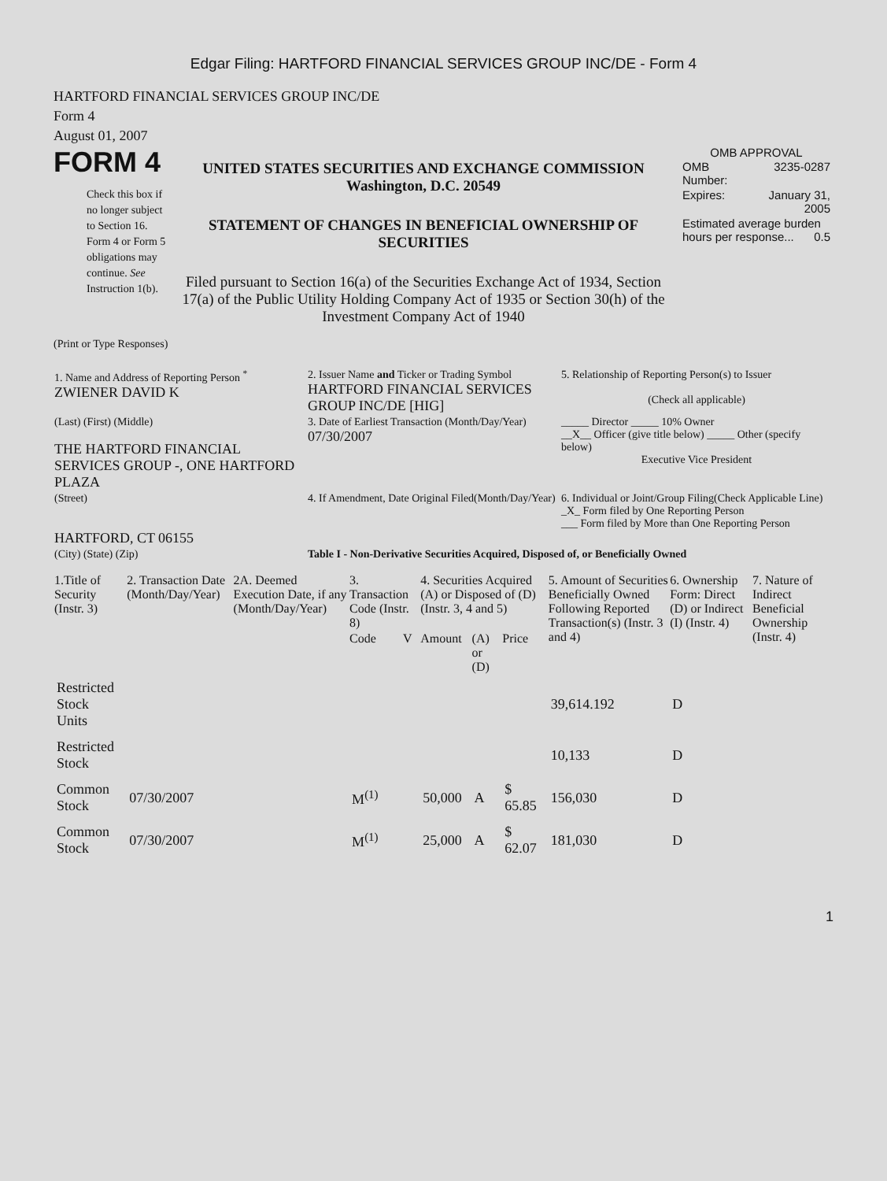Edgar Filing: HARTFORD FINANCIAL SERVICES GROUP INC/DE - Form 4
HARTFORD FINANCIAL SERVICES GROUP INC/DE
Form 4
August 01, 2007
FORM 4
Check this box if no longer subject to Section 16. Form 4 or Form 5 obligations may continue. See Instruction 1(b).
UNITED STATES SECURITIES AND EXCHANGE COMMISSION
Washington, D.C. 20549
STATEMENT OF CHANGES IN BENEFICIAL OWNERSHIP OF SECURITIES
Filed pursuant to Section 16(a) of the Securities Exchange Act of 1934, Section 17(a) of the Public Utility Holding Company Act of 1935 or Section 30(h) of the Investment Company Act of 1940
OMB APPROVAL
| OMB Number: | 3235-0287 |
| Expires: | January 31, 2005 |
| Estimated average burden hours per response... 0.5 | |
(Print or Type Responses)
| 1. Name and Address of Reporting Person <sup>*</sup> ZWIENER DAVID K | 2. Issuer Name and Ticker or Trading Symbol HARTFORD FINANCIAL SERVICES GROUP INC/DE [HIG] | 5. Relationship of Reporting Person(s) to Issuer (Check all applicable) |
| (Last) (First) (Middle) THE HARTFORD FINANCIAL SERVICES GROUP -, ONE HARTFORD PLAZA | 3. Date of Earliest Transaction (Month/Day/Year) 07/30/2007 | _____ Director _____ 10% Owner __X__ Officer (give title below) _____ Other (specify below) Executive Vice President |
| (Street) HARTFORD, CT 06155 | 4. If Amendment, Date Original Filed(Month/Day/Year) | 6. Individual or Joint/Group Filing(Check Applicable Line) _X_ Form filed by One Reporting Person ___ Form filed by More than One Reporting Person |
| (City) (State) (Zip) | Table I - Non-Derivative Securities Acquired, Disposed of, or Beneficially Owned | |
| 1.Title of Security (Instr. 3) | 2. Transaction Date (Month/Day/Year) | 2A. Deemed Execution Date, if any (Month/Day/Year) | 3. Transaction Code (Instr. 8) | | 4. Securities Acquired (A) or Disposed of (D) (Instr. 3, 4 and 5) | | | 5. Amount of Securities Beneficially Owned Following Reported Transaction(s) (Instr. 3 and 4) | 6. Ownership Form: Direct (D) or Indirect (I) (Instr. 4) | 7. Nature of Indirect Beneficial Ownership (Instr. 4) |
| --- | --- | --- | --- | --- | --- | --- | --- | --- | --- | --- |
| | | | Code | V | Amount | (A) or (D) | Price | | | |
| Restricted Stock Units | | | | | | | | 39,614.192 | D | |
| Restricted Stock | | | | | | | | 10,133 | D | |
| Common Stock | 07/30/2007 | | M<sup>(1)</sup> | | 50,000 | A | $ 65.85 | 156,030 | D | |
| Common Stock | 07/30/2007 | | M<sup>(1)</sup> | | 25,000 | A | $ 62.07 | 181,030 | D | |
1